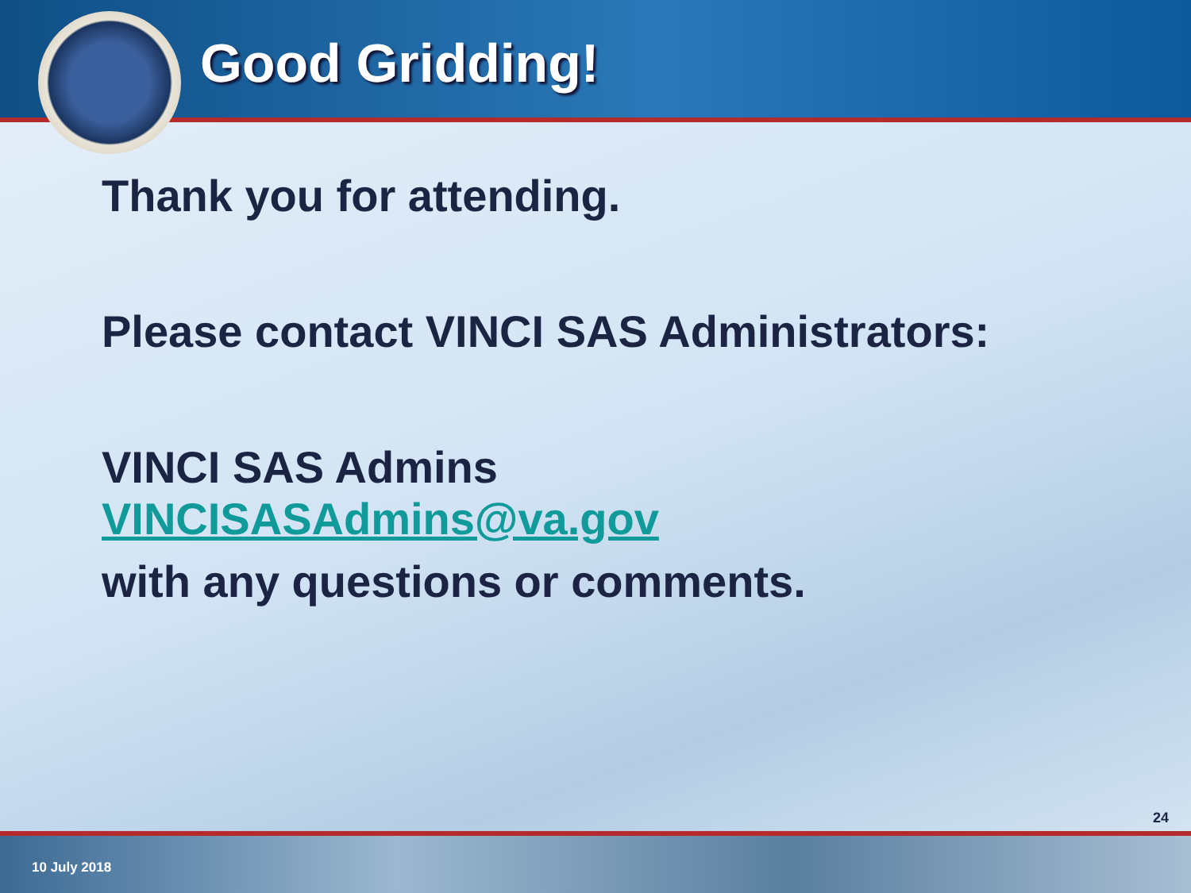Good Gridding!
Thank you for attending.
Please contact VINCI SAS Administrators:
VINCI SAS Admins
VINCISASAdmins@va.gov
with any questions or comments.
24
10 July 2018